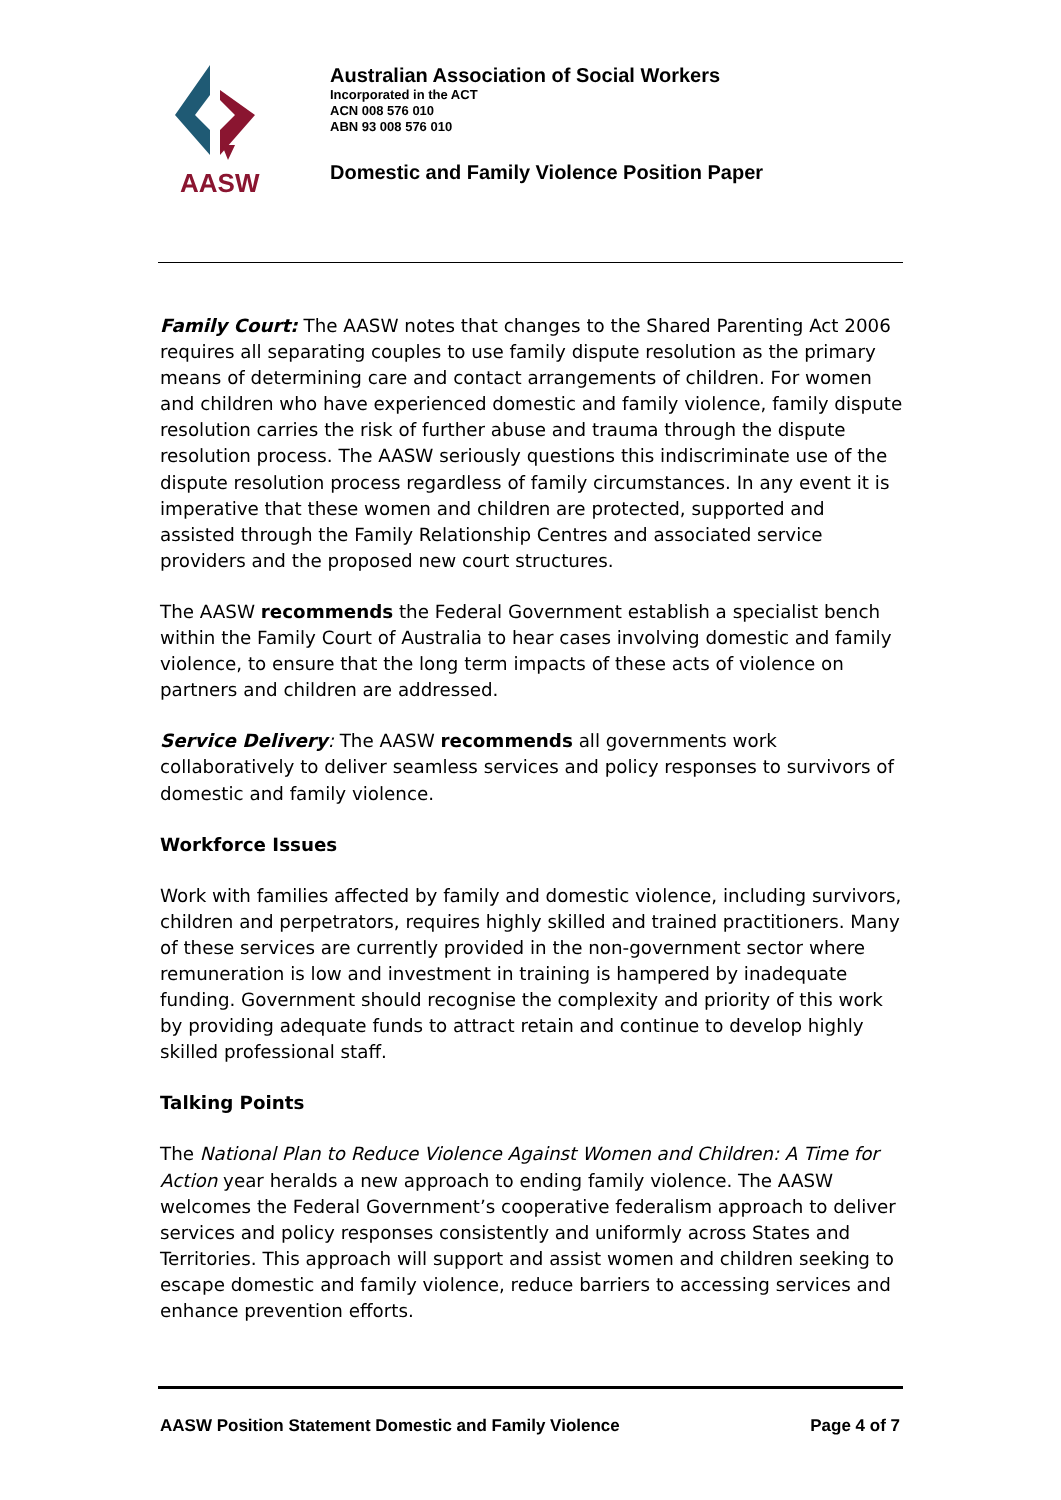AASW
Australian Association of Social Workers
Incorporated in the ACT
ACN 008 576 010
ABN 93 008 576 010
Domestic and Family Violence Position Paper
Family Court: The AASW notes that changes to the Shared Parenting Act 2006 requires all separating couples to use family dispute resolution as the primary means of determining care and contact arrangements of children. For women and children who have experienced domestic and family violence, family dispute resolution carries the risk of further abuse and trauma through the dispute resolution process. The AASW seriously questions this indiscriminate use of the dispute resolution process regardless of family circumstances. In any event it is imperative that these women and children are protected, supported and assisted through the Family Relationship Centres and associated service providers and the proposed new court structures.
The AASW recommends the Federal Government establish a specialist bench within the Family Court of Australia to hear cases involving domestic and family violence, to ensure that the long term impacts of these acts of violence on partners and children are addressed.
Service Delivery: The AASW recommends all governments work collaboratively to deliver seamless services and policy responses to survivors of domestic and family violence.
Workforce Issues
Work with families affected by family and domestic violence, including survivors, children and perpetrators, requires highly skilled and trained practitioners. Many of these services are currently provided in the non-government sector where remuneration is low and investment in training is hampered by inadequate funding. Government should recognise the complexity and priority of this work by providing adequate funds to attract retain and continue to develop highly skilled professional staff.
Talking Points
The National Plan to Reduce Violence Against Women and Children: A Time for Action year heralds a new approach to ending family violence. The AASW welcomes the Federal Government’s cooperative federalism approach to deliver services and policy responses consistently and uniformly across States and Territories. This approach will support and assist women and children seeking to escape domestic and family violence, reduce barriers to accessing services and enhance prevention efforts.
AASW Position Statement Domestic and Family Violence Page 4 of 7